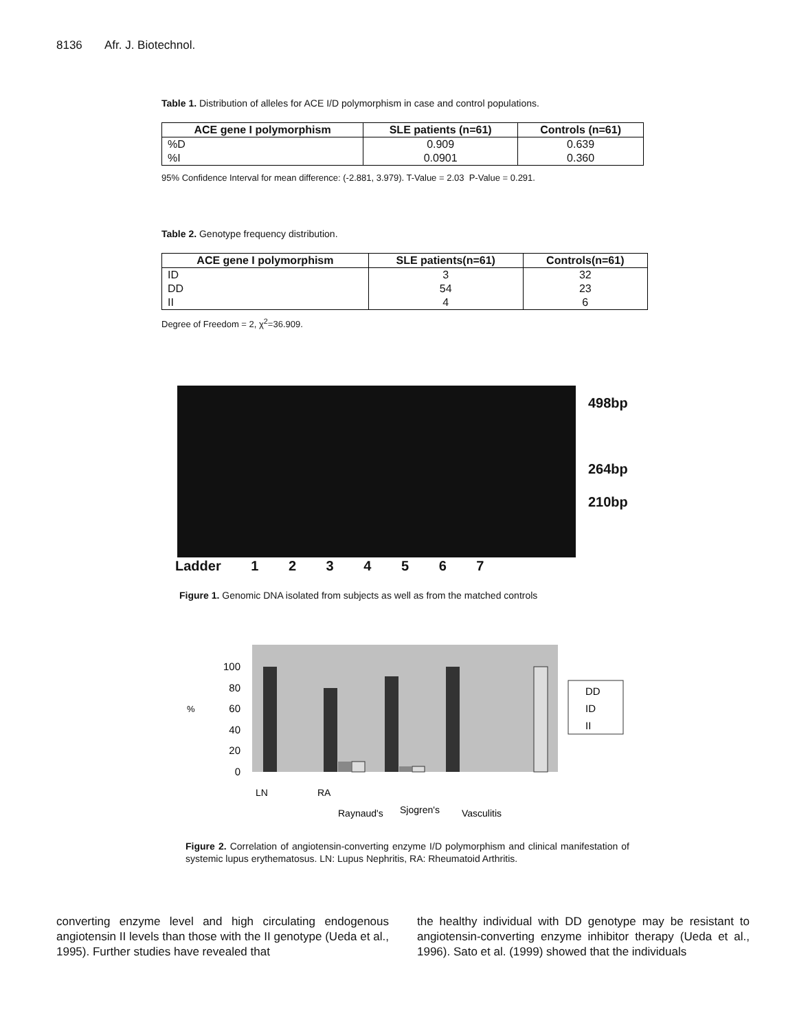8136 Afr. J. Biotechnol.
Table 1. Distribution of alleles for ACE I/D polymorphism in case and control populations.
| ACE gene I polymorphism | SLE patients (n=61) | Controls (n=61) |
| --- | --- | --- |
| %D | 0.909 | 0.639 |
| %I | 0.0901 | 0.360 |
95% Confidence Interval for mean difference: (-2.881, 3.979). T-Value = 2.03 P-Value = 0.291.
Table 2. Genotype frequency distribution.
| ACE gene I polymorphism | SLE patients(n=61) | Controls(n=61) |
| --- | --- | --- |
| ID | 3 | 32 |
| DD | 54 | 23 |
| II | 4 | 6 |
Degree of Freedom = 2, χ<sup>2</sup>=36.909.
498bp
264bp
210bp
Ladder 1 2 3 4 5 6 7
Figure 1. Genomic DNA isolated from subjects as well as from the matched controls
100
80
60
40
20
0
%
LN
RA
Raynaud's
Sjogren's
Vasculitis
DD
ID
II
Figure 2. Correlation of angiotensin-converting enzyme I/D polymorphism and clinical manifestation of systemic lupus erythematosus. LN: Lupus Nephritis, RA: Rheumatoid Arthritis.
converting enzyme level and high circulating endogenous angiotensin II levels than those with the II genotype (Ueda et al., 1995). Further studies have revealed that
the healthy individual with DD genotype may be resistant to angiotensin-converting enzyme inhibitor therapy (Ueda et al., 1996). Sato et al. (1999) showed that the individuals